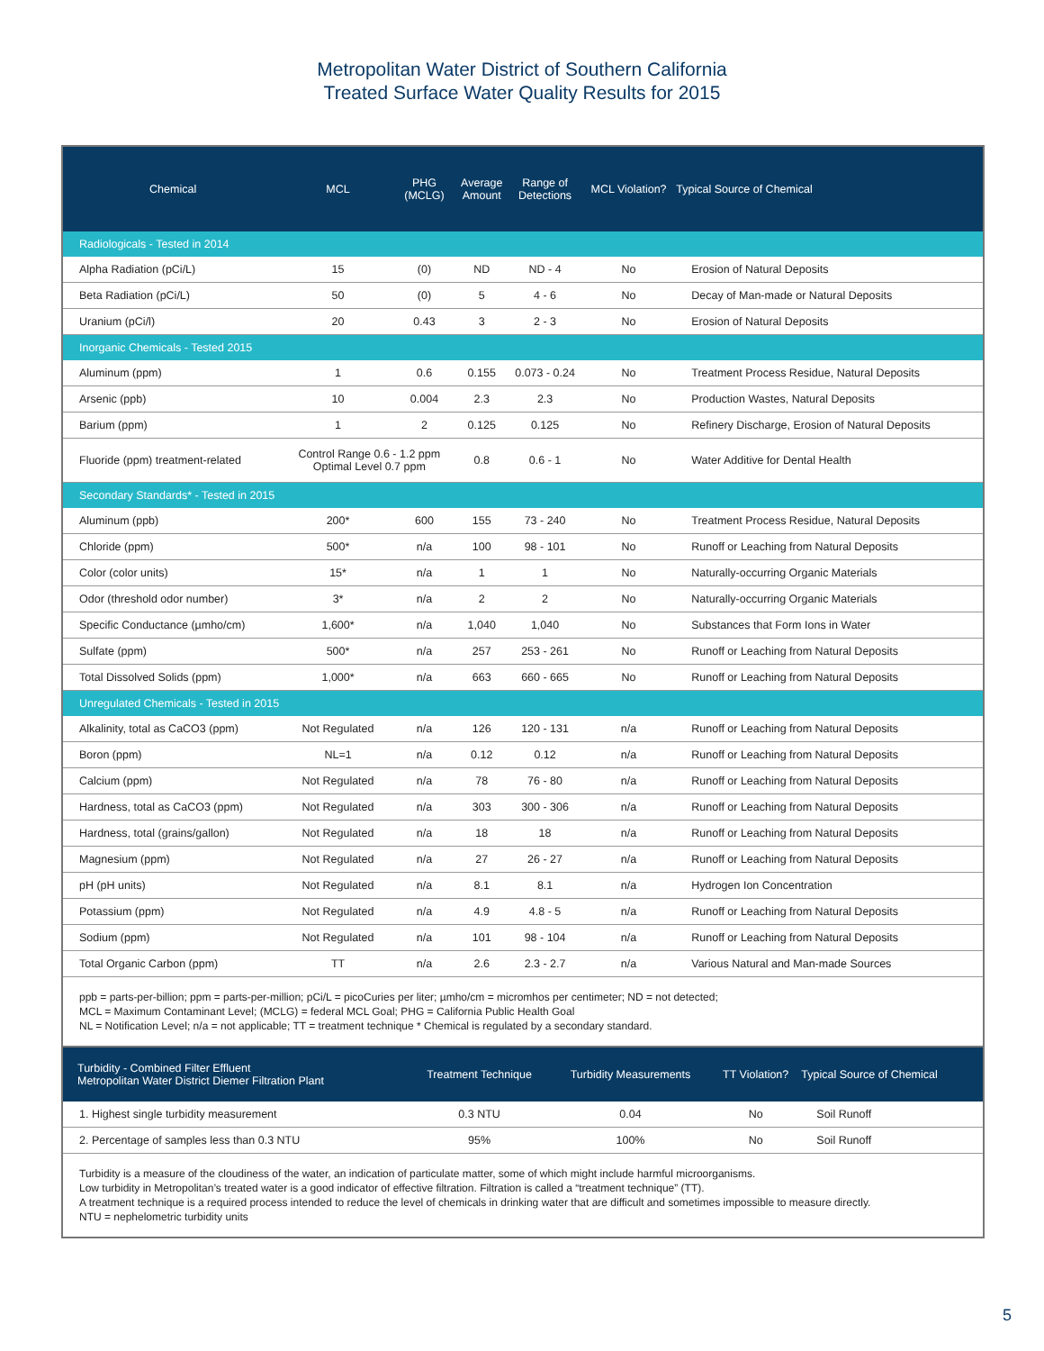Metropolitan Water District of Southern California
Treated Surface Water Quality Results for 2015
| Chemical | MCL | PHG (MCLG) | Average Amount | Range of Detections | MCL Violation? | Typical Source of Chemical |
| --- | --- | --- | --- | --- | --- | --- |
| Radiologicals - Tested in 2014 | | | | | | |
| Alpha Radiation (pCi/L) | 15 | (0) | ND | ND - 4 | No | Erosion of Natural Deposits |
| Beta Radiation (pCi/L) | 50 | (0) | 5 | 4 - 6 | No | Decay of Man-made or Natural Deposits |
| Uranium (pCi/l) | 20 | 0.43 | 3 | 2 - 3 | No | Erosion of Natural Deposits |
| Inorganic Chemicals - Tested 2015 | | | | | | |
| Aluminum (ppm) | 1 | 0.6 | 0.155 | 0.073 - 0.24 | No | Treatment Process Residue, Natural Deposits |
| Arsenic (ppb) | 10 | 0.004 | 2.3 | 2.3 | No | Production Wastes, Natural Deposits |
| Barium (ppm) | 1 | 2 | 0.125 | 0.125 | No | Refinery Discharge, Erosion of Natural Deposits |
| Fluoride (ppm) treatment-related | Control Range 0.6 - 1.2 ppm Optimal Level 0.7 ppm | | 0.8 | 0.6 - 1 | No | Water Additive for Dental Health |
| Secondary Standards* - Tested in 2015 | | | | | | |
| Aluminum (ppb) | 200* | 600 | 155 | 73 - 240 | No | Treatment Process Residue, Natural Deposits |
| Chloride (ppm) | 500* | n/a | 100 | 98 - 101 | No | Runoff or Leaching from Natural Deposits |
| Color (color units) | 15* | n/a | 1 | 1 | No | Naturally-occurring Organic Materials |
| Odor (threshold odor number) | 3* | n/a | 2 | 2 | No | Naturally-occurring Organic Materials |
| Specific Conductance (µmho/cm) | 1,600* | n/a | 1,040 | 1,040 | No | Substances that Form Ions in Water |
| Sulfate (ppm) | 500* | n/a | 257 | 253 - 261 | No | Runoff or Leaching from Natural Deposits |
| Total Dissolved Solids (ppm) | 1,000* | n/a | 663 | 660 - 665 | No | Runoff or Leaching from Natural Deposits |
| Unregulated Chemicals - Tested in 2015 | | | | | | |
| Alkalinity, total as CaCO3 (ppm) | Not Regulated | n/a | 126 | 120 - 131 | n/a | Runoff or Leaching from Natural Deposits |
| Boron (ppm) | NL=1 | n/a | 0.12 | 0.12 | n/a | Runoff or Leaching from Natural Deposits |
| Calcium (ppm) | Not Regulated | n/a | 78 | 76 - 80 | n/a | Runoff or Leaching from Natural Deposits |
| Hardness, total as CaCO3 (ppm) | Not Regulated | n/a | 303 | 300 - 306 | n/a | Runoff or Leaching from Natural Deposits |
| Hardness, total (grains/gallon) | Not Regulated | n/a | 18 | 18 | n/a | Runoff or Leaching from Natural Deposits |
| Magnesium (ppm) | Not Regulated | n/a | 27 | 26 - 27 | n/a | Runoff or Leaching from Natural Deposits |
| pH (pH units) | Not Regulated | n/a | 8.1 | 8.1 | n/a | Hydrogen Ion Concentration |
| Potassium (ppm) | Not Regulated | n/a | 4.9 | 4.8 - 5 | n/a | Runoff or Leaching from Natural Deposits |
| Sodium (ppm) | Not Regulated | n/a | 101 | 98 - 104 | n/a | Runoff or Leaching from Natural Deposits |
| Total Organic Carbon (ppm) | TT | n/a | 2.6 | 2.3 - 2.7 | n/a | Various Natural and Man-made Sources |
ppb = parts-per-billion; ppm = parts-per-million; pCi/L = picoCuries per liter; µmho/cm = micromhos per centimeter; ND = not detected;
MCL = Maximum Contaminant Level; (MCLG) = federal MCL Goal; PHG = California Public Health Goal
NL = Notification Level; n/a = not applicable; TT = treatment technique * Chemical is regulated by a secondary standard.
| Turbidity - Combined Filter Effluent Metropolitan Water District Diemer Filtration Plant | Treatment Technique | Turbidity Measurements | TT Violation? | Typical Source of Chemical |
| --- | --- | --- | --- | --- |
| 1. Highest single turbidity measurement | 0.3 NTU | 0.04 | No | Soil Runoff |
| 2. Percentage of samples less than 0.3 NTU | 95% | 100% | No | Soil Runoff |
Turbidity is a measure of the cloudiness of the water, an indication of particulate matter, some of which might include harmful microorganisms.
Low turbidity in Metropolitan’s treated water is a good indicator of effective filtration. Filtration is called a “treatment technique” (TT).
A treatment technique is a required process intended to reduce the level of chemicals in drinking water that are difficult and sometimes impossible to measure directly.
NTU = nephelometric turbidity units
5